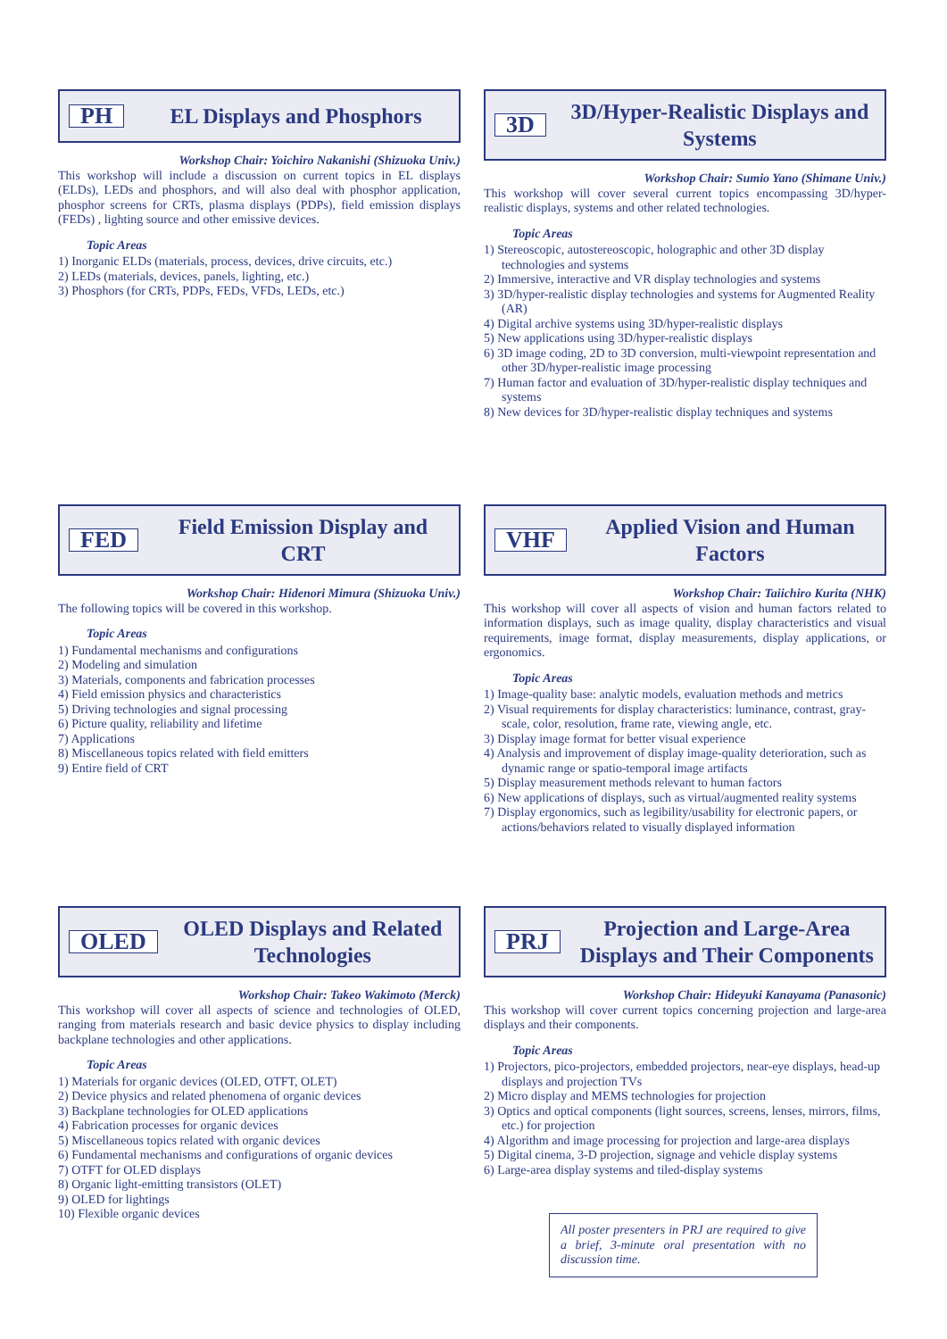PH EL Displays and Phosphors
Workshop Chair: Yoichiro Nakanishi (Shizuoka Univ.)
This workshop will include a discussion on current topics in EL displays (ELDs), LEDs and phosphors, and will also deal with phosphor application, phosphor screens for CRTs, plasma displays (PDPs), field emission displays (FEDs) , lighting source and other emissive devices.
Topic Areas
1) Inorganic ELDs (materials, process, devices, drive circuits, etc.)
2) LEDs (materials, devices, panels, lighting, etc.)
3) Phosphors (for CRTs, PDPs, FEDs, VFDs, LEDs, etc.)
3D 3D/Hyper-Realistic Displays and Systems
Workshop Chair: Sumio Yano (Shimane Univ.)
This workshop will cover several current topics encompassing 3D/hyper-realistic displays, systems and other related technologies.
Topic Areas
1) Stereoscopic, autostereoscopic, holographic and other 3D display technologies and systems
2) Immersive, interactive and VR display technologies and systems
3) 3D/hyper-realistic display technologies and systems for Augmented Reality (AR)
4) Digital archive systems using 3D/hyper-realistic displays
5) New applications using 3D/hyper-realistic displays
6) 3D image coding, 2D to 3D conversion, multi-viewpoint representation and other 3D/hyper-realistic image processing
7) Human factor and evaluation of 3D/hyper-realistic display techniques and systems
8) New devices for 3D/hyper-realistic display techniques and systems
FED Field Emission Display and CRT
Workshop Chair: Hidenori Mimura (Shizuoka Univ.)
The following topics will be covered in this workshop.
Topic Areas
1) Fundamental mechanisms and configurations
2) Modeling and simulation
3) Materials, components and fabrication processes
4) Field emission physics and characteristics
5) Driving technologies and signal processing
6) Picture quality, reliability and lifetime
7) Applications
8) Miscellaneous topics related with field emitters
9) Entire field of CRT
VHF Applied Vision and Human Factors
Workshop Chair: Taiichiro Kurita (NHK)
This workshop will cover all aspects of vision and human factors related to information displays, such as image quality, display characteristics and visual requirements, image format, display measurements, display applications, or ergonomics.
Topic Areas
1) Image-quality base: analytic models, evaluation methods and metrics
2) Visual requirements for display characteristics: luminance, contrast, gray-scale, color, resolution, frame rate, viewing angle, etc.
3) Display image format for better visual experience
4) Analysis and improvement of display image-quality deterioration, such as dynamic range or spatio-temporal image artifacts
5) Display measurement methods relevant to human factors
6) New applications of displays, such as virtual/augmented reality systems
7) Display ergonomics, such as legibility/usability for electronic papers, or actions/behaviors related to visually displayed information
OLED OLED Displays and Related Technologies
Workshop Chair: Takeo Wakimoto (Merck)
This workshop will cover all aspects of science and technologies of OLED, ranging from materials research and basic device physics to display including backplane technologies and other applications.
Topic Areas
1) Materials for organic devices (OLED, OTFT, OLET)
2) Device physics and related phenomena of organic devices
3) Backplane technologies for OLED applications
4) Fabrication processes for organic devices
5) Miscellaneous topics related with organic devices
6) Fundamental mechanisms and configurations of organic devices
7) OTFT for OLED displays
8) Organic light-emitting transistors (OLET)
9) OLED for lightings
10) Flexible organic devices
PRJ Projection and Large-Area Displays and Their Components
Workshop Chair: Hideyuki Kanayama (Panasonic)
This workshop will cover current topics concerning projection and large-area displays and their components.
Topic Areas
1) Projectors, pico-projectors, embedded projectors, near-eye displays, head-up displays and projection TVs
2) Micro display and MEMS technologies for projection
3) Optics and optical components (light sources, screens, lenses, mirrors, films, etc.) for projection
4) Algorithm and image processing for projection and large-area displays
5) Digital cinema, 3-D projection, signage and vehicle display systems
6) Large-area display systems and tiled-display systems
All poster presenters in PRJ are required to give a brief, 3-minute oral presentation with no discussion time.